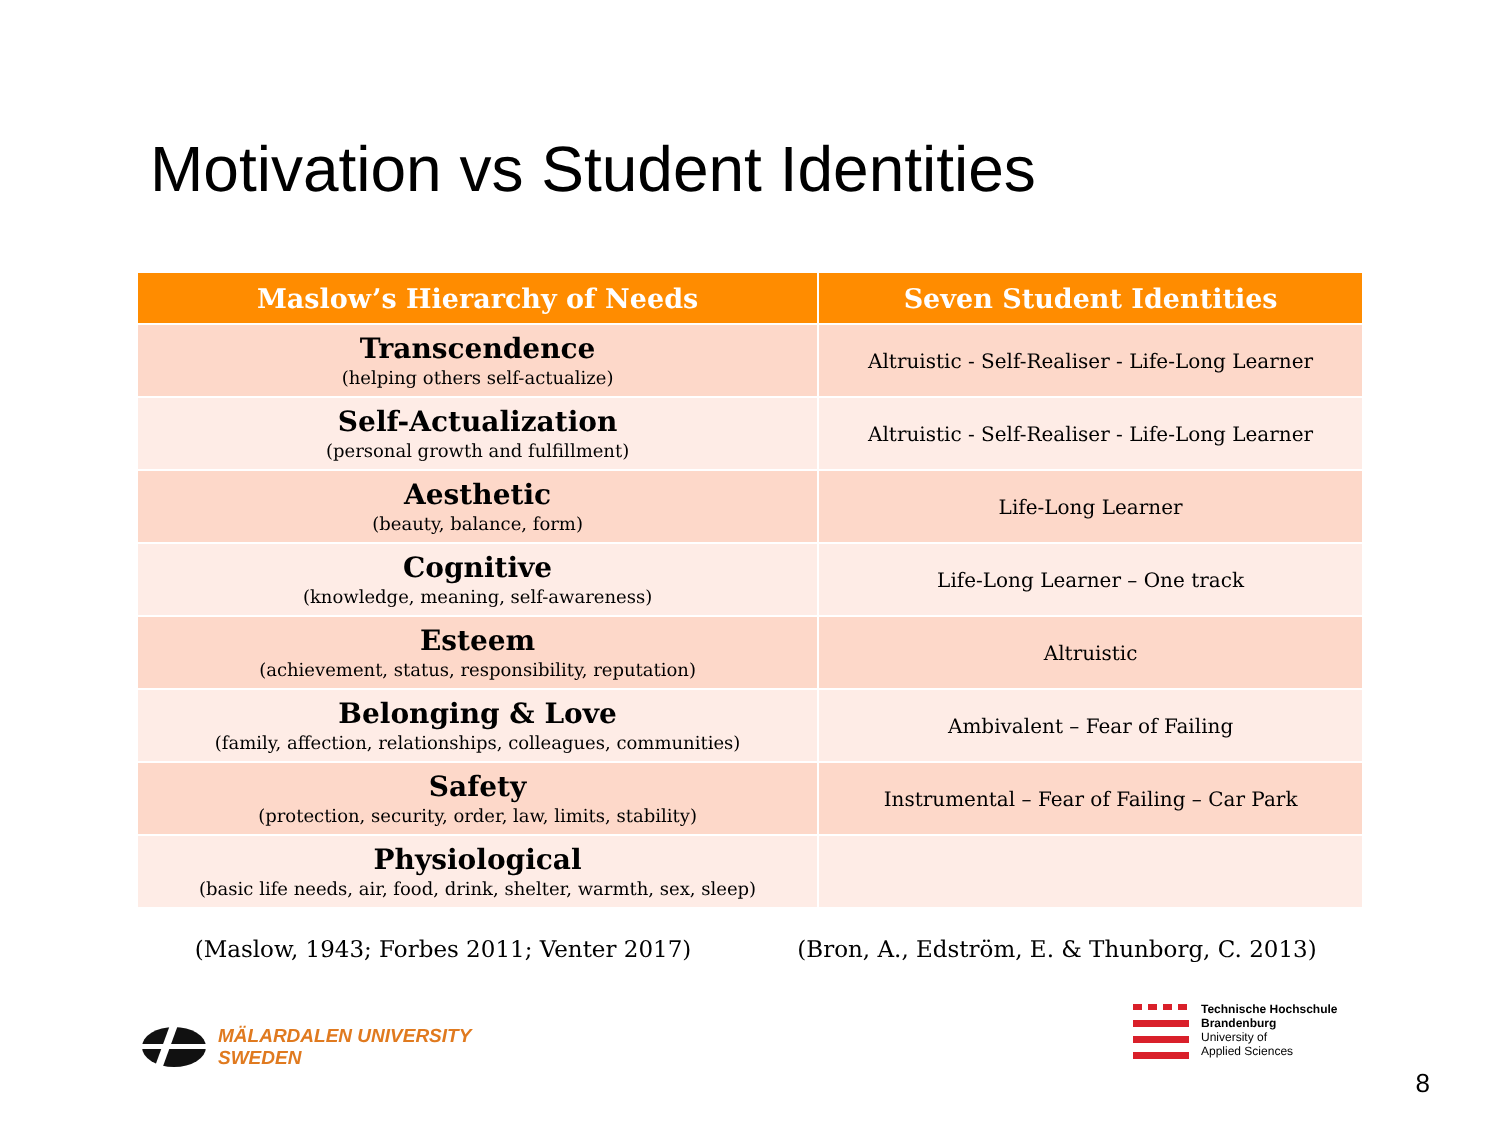Motivation vs Student Identities
| Maslow’s Hierarchy of Needs | Seven Student Identities |
| --- | --- |
| Transcendence (helping others self-actualize) | Altruistic - Self-Realiser - Life-Long Learner |
| Self-Actualization (personal growth and fulfillment) | Altruistic - Self-Realiser - Life-Long Learner |
| Aesthetic (beauty, balance, form) | Life-Long Learner |
| Cognitive (knowledge, meaning, self-awareness) | Life-Long Learner – One track |
| Esteem (achievement, status, responsibility, reputation) | Altruistic |
| Belonging & Love (family, affection, relationships, colleagues, communities) | Ambivalent – Fear of Failing |
| Safety (protection, security, order, law, limits, stability) | Instrumental – Fear of Failing – Car Park |
| Physiological (basic life needs, air, food, drink, shelter, warmth, sex, sleep) | |
(Maslow, 1943; Forbes 2011; Venter 2017)
(Bron, A., Edström, E. & Thunborg, C. 2013)
MÄLARDALEN UNIVERSITY
SWEDEN
Technische Hochschule
Brandenburg
University of
Applied Sciences
8